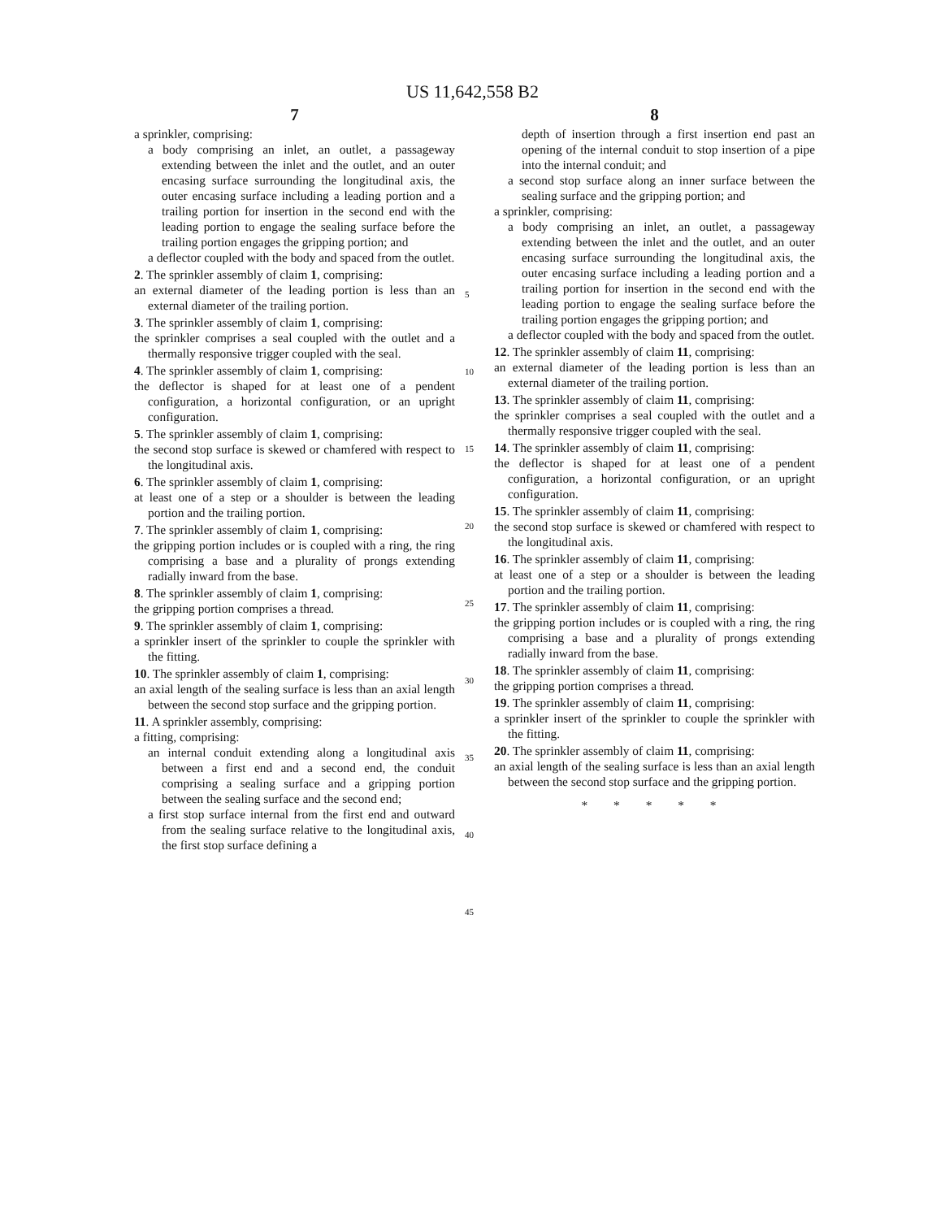US 11,642,558 B2
7
a sprinkler, comprising:
a body comprising an inlet, an outlet, a passageway extending between the inlet and the outlet, and an outer encasing surface surrounding the longitudinal axis, the outer encasing surface including a leading portion and a trailing portion for insertion in the second end with the leading portion to engage the sealing surface before the trailing portion engages the gripping portion; and
a deflector coupled with the body and spaced from the outlet.
2. The sprinkler assembly of claim 1, comprising:
an external diameter of the leading portion is less than an external diameter of the trailing portion.
3. The sprinkler assembly of claim 1, comprising:
the sprinkler comprises a seal coupled with the outlet and a thermally responsive trigger coupled with the seal.
4. The sprinkler assembly of claim 1, comprising:
the deflector is shaped for at least one of a pendent configuration, a horizontal configuration, or an upright configuration.
5. The sprinkler assembly of claim 1, comprising:
the second stop surface is skewed or chamfered with respect to the longitudinal axis.
6. The sprinkler assembly of claim 1, comprising:
at least one of a step or a shoulder is between the leading portion and the trailing portion.
7. The sprinkler assembly of claim 1, comprising:
the gripping portion includes or is coupled with a ring, the ring comprising a base and a plurality of prongs extending radially inward from the base.
8. The sprinkler assembly of claim 1, comprising:
the gripping portion comprises a thread.
9. The sprinkler assembly of claim 1, comprising:
a sprinkler insert of the sprinkler to couple the sprinkler with the fitting.
10. The sprinkler assembly of claim 1, comprising:
an axial length of the sealing surface is less than an axial length between the second stop surface and the gripping portion.
11. A sprinkler assembly, comprising:
a fitting, comprising:
an internal conduit extending along a longitudinal axis between a first end and a second end, the conduit comprising a sealing surface and a gripping portion between the sealing surface and the second end;
a first stop surface internal from the first end and outward from the sealing surface relative to the longitudinal axis, the first stop surface defining a
5
10
15
20
25
30
35
40
45
8
depth of insertion through a first insertion end past an opening of the internal conduit to stop insertion of a pipe into the internal conduit; and
a second stop surface along an inner surface between the sealing surface and the gripping portion; and
a sprinkler, comprising:
a body comprising an inlet, an outlet, a passageway extending between the inlet and the outlet, and an outer encasing surface surrounding the longitudinal axis, the outer encasing surface including a leading portion and a trailing portion for insertion in the second end with the leading portion to engage the sealing surface before the trailing portion engages the gripping portion; and
a deflector coupled with the body and spaced from the outlet.
12. The sprinkler assembly of claim 11, comprising:
an external diameter of the leading portion is less than an external diameter of the trailing portion.
13. The sprinkler assembly of claim 11, comprising:
the sprinkler comprises a seal coupled with the outlet and a thermally responsive trigger coupled with the seal.
14. The sprinkler assembly of claim 11, comprising:
the deflector is shaped for at least one of a pendent configuration, a horizontal configuration, or an upright configuration.
15. The sprinkler assembly of claim 11, comprising:
the second stop surface is skewed or chamfered with respect to the longitudinal axis.
16. The sprinkler assembly of claim 11, comprising:
at least one of a step or a shoulder is between the leading portion and the trailing portion.
17. The sprinkler assembly of claim 11, comprising:
the gripping portion includes or is coupled with a ring, the ring comprising a base and a plurality of prongs extending radially inward from the base.
18. The sprinkler assembly of claim 11, comprising:
the gripping portion comprises a thread.
19. The sprinkler assembly of claim 11, comprising:
a sprinkler insert of the sprinkler to couple the sprinkler with the fitting.
20. The sprinkler assembly of claim 11, comprising:
an axial length of the sealing surface is less than an axial length between the second stop surface and the gripping portion.
* * * * *